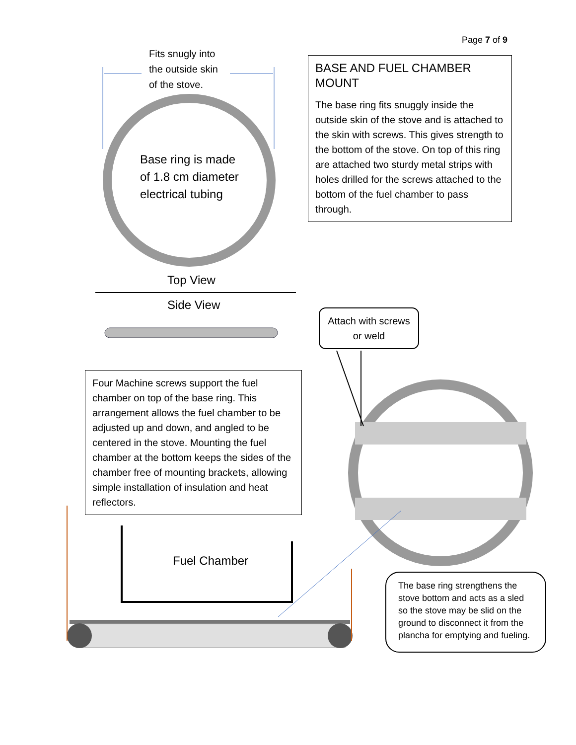Page 7 of 9
Fits snugly into
the outside skin
of the stove.
Base ring is made
of 1.8 cm diameter
electrical tubing
BASE AND FUEL CHAMBER MOUNT
The base ring fits snuggly inside the outside skin of the stove and is attached to the skin with screws. This gives strength to the bottom of the stove. On top of this ring are attached two sturdy metal strips with holes drilled for the screws attached to the bottom of the fuel chamber to pass through.
Top View
Side View
Attach with screws or weld
Four Machine screws support the fuel chamber on top of the base ring. This arrangement allows the fuel chamber to be adjusted up and down, and angled to be centered in the stove. Mounting the fuel chamber at the bottom keeps the sides of the chamber free of mounting brackets, allowing simple installation of insulation and heat reflectors.
Fuel Chamber
The base ring strengthens the stove bottom and acts as a sled so the stove may be slid on the ground to disconnect it from the plancha for emptying and fueling.